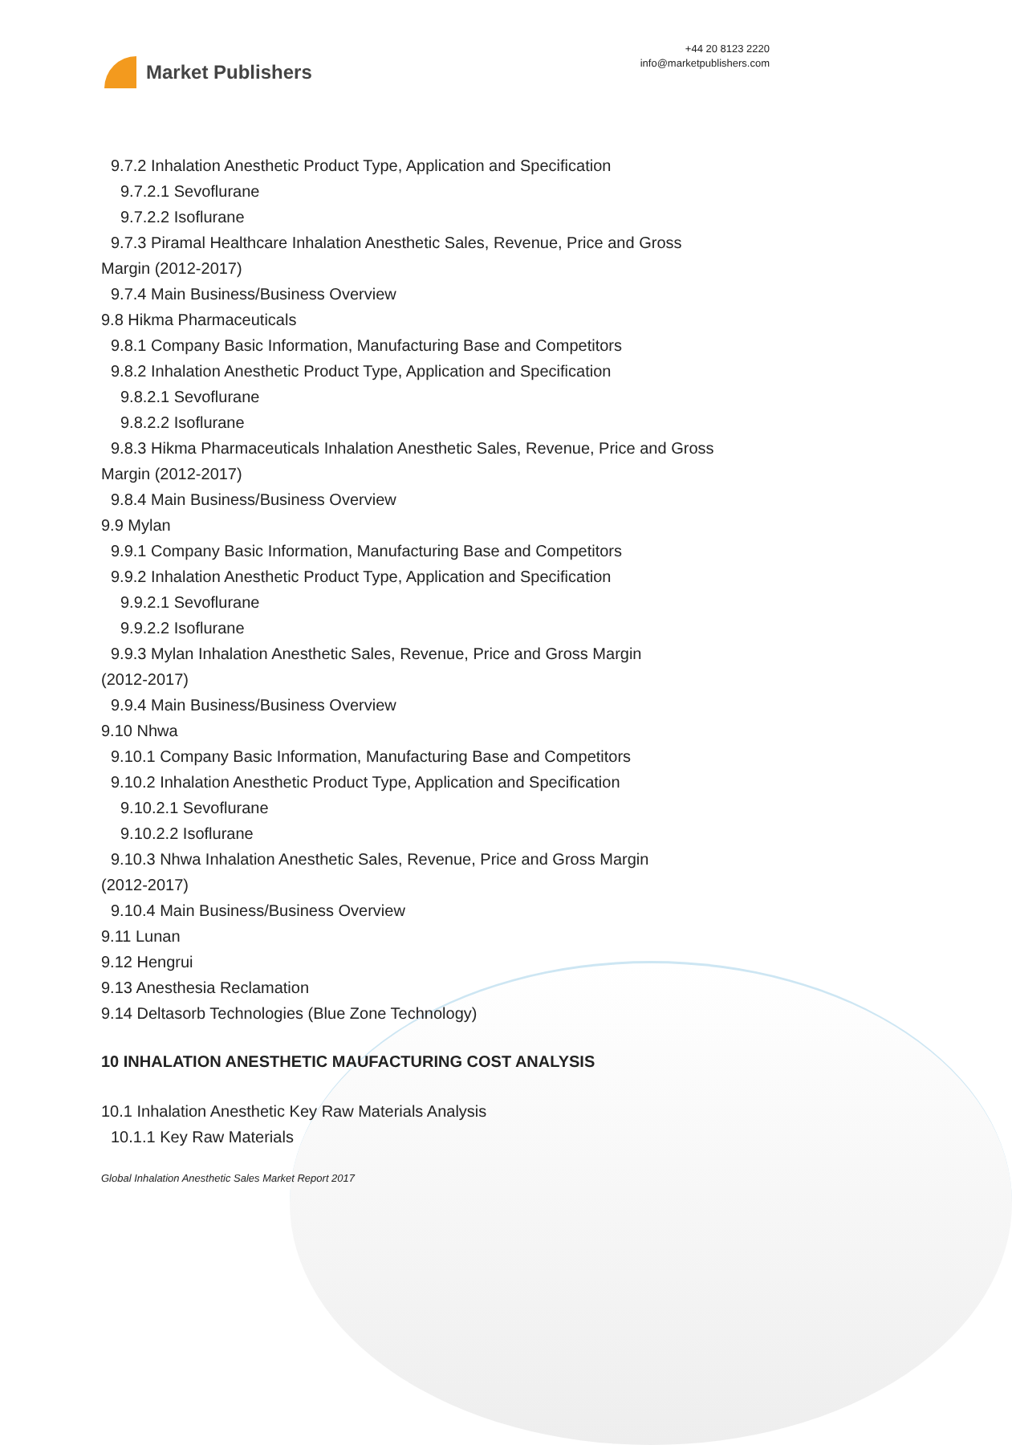Market Publishers
+44 20 8123 2220
info@marketpublishers.com
9.7.2 Inhalation Anesthetic Product Type, Application and Specification
9.7.2.1 Sevoflurane
9.7.2.2 Isoflurane
9.7.3 Piramal Healthcare Inhalation Anesthetic Sales, Revenue, Price and Gross
Margin (2012-2017)
9.7.4 Main Business/Business Overview
9.8 Hikma Pharmaceuticals
9.8.1 Company Basic Information, Manufacturing Base and Competitors
9.8.2 Inhalation Anesthetic Product Type, Application and Specification
9.8.2.1 Sevoflurane
9.8.2.2 Isoflurane
9.8.3 Hikma Pharmaceuticals Inhalation Anesthetic Sales, Revenue, Price and Gross
Margin (2012-2017)
9.8.4 Main Business/Business Overview
9.9 Mylan
9.9.1 Company Basic Information, Manufacturing Base and Competitors
9.9.2 Inhalation Anesthetic Product Type, Application and Specification
9.9.2.1 Sevoflurane
9.9.2.2 Isoflurane
9.9.3 Mylan Inhalation Anesthetic Sales, Revenue, Price and Gross Margin
(2012-2017)
9.9.4 Main Business/Business Overview
9.10 Nhwa
9.10.1 Company Basic Information, Manufacturing Base and Competitors
9.10.2 Inhalation Anesthetic Product Type, Application and Specification
9.10.2.1 Sevoflurane
9.10.2.2 Isoflurane
9.10.3 Nhwa Inhalation Anesthetic Sales, Revenue, Price and Gross Margin
(2012-2017)
9.10.4 Main Business/Business Overview
9.11 Lunan
9.12 Hengrui
9.13 Anesthesia Reclamation
9.14 Deltasorb Technologies (Blue Zone Technology)
10 INHALATION ANESTHETIC MAUFACTURING COST ANALYSIS
10.1 Inhalation Anesthetic Key Raw Materials Analysis
10.1.1 Key Raw Materials
Global Inhalation Anesthetic Sales Market Report 2017